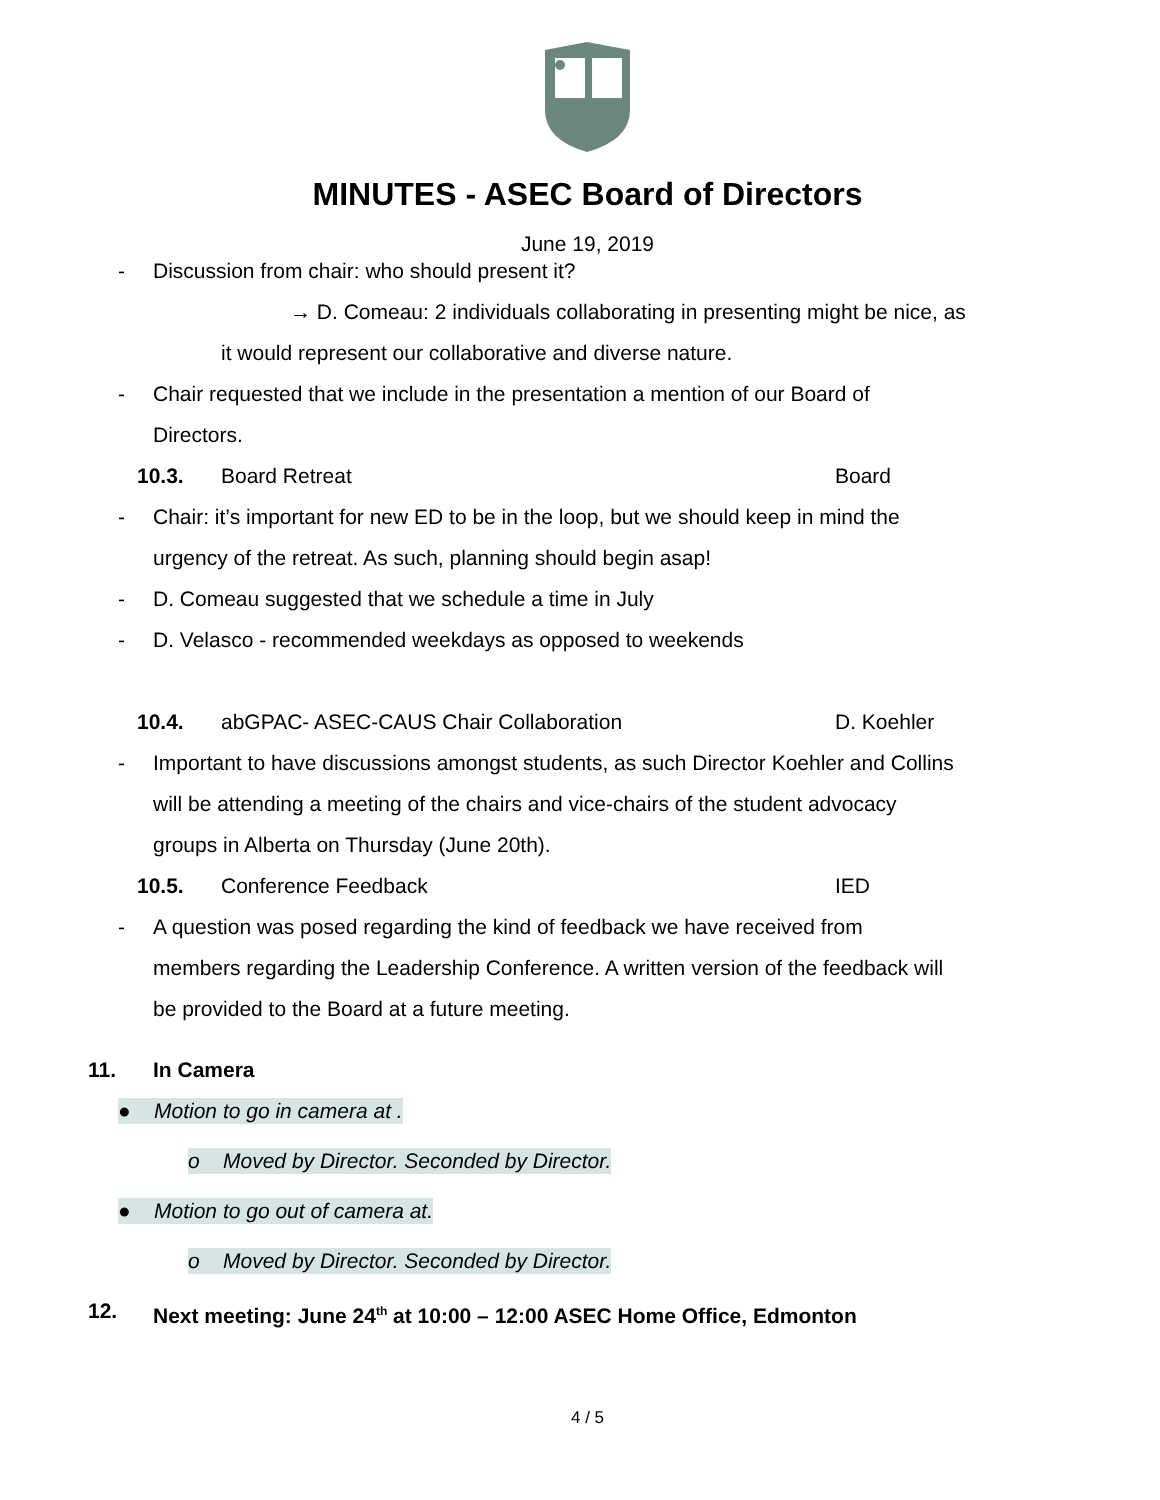MINUTES - ASEC Board of Directors
June 19, 2019
- Discussion from chair: who should present it?
→ D. Comeau: 2 individuals collaborating in presenting might be nice, as
it would represent our collaborative and diverse nature.
- Chair requested that we include in the presentation a mention of our Board of
Directors.
10.3. Board Retreat Board
- Chair: it’s important for new ED to be in the loop, but we should keep in mind the
urgency of the retreat. As such, planning should begin asap!
- D. Comeau suggested that we schedule a time in July
- D. Velasco - recommended weekdays as opposed to weekends
10.4. abGPAC- ASEC-CAUS Chair Collaboration D. Koehler
- Important to have discussions amongst students, as such Director Koehler and Collins
will be attending a meeting of the chairs and vice-chairs of the student advocacy
groups in Alberta on Thursday (June 20th).
10.5. Conference Feedback IED
- A question was posed regarding the kind of feedback we have received from
members regarding the Leadership Conference. A written version of the feedback will
be provided to the Board at a future meeting.
11. In Camera
● Motion to go in camera at .
o Moved by Director. Seconded by Director.
● Motion to go out of camera at.
o Moved by Director. Seconded by Director.
12. Next meeting: June 24<sup>th</sup> at 10:00 – 12:00 ASEC Home Office, Edmonton
4 / 5